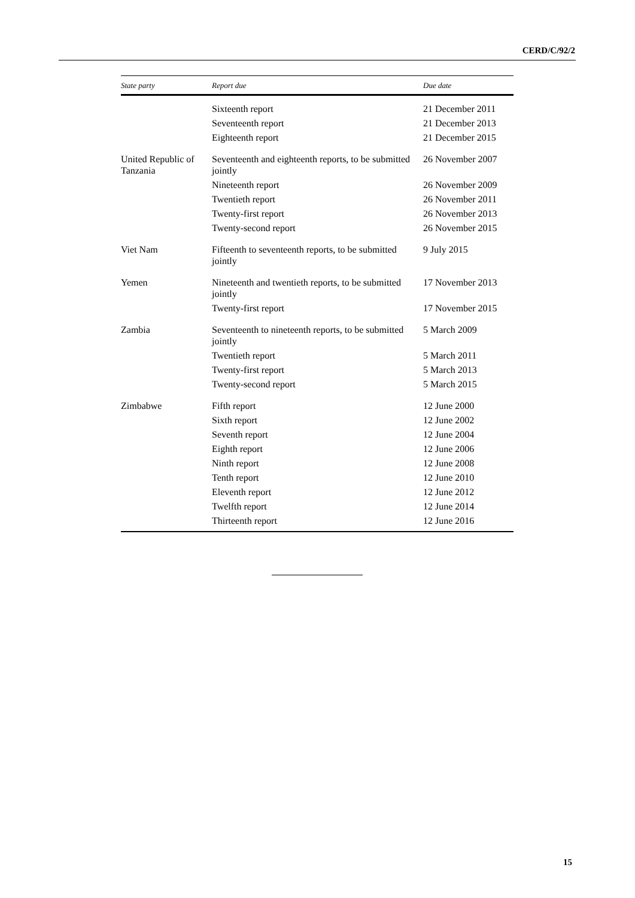CERD/C/92/2
| State party | Report due | Due date |
| --- | --- | --- |
| | Sixteenth report | 21 December 2011 |
| | Seventeenth report | 21 December 2013 |
| | Eighteenth report | 21 December 2015 |
| United Republic of Tanzania | Seventeenth and eighteenth reports, to be submitted jointly | 26 November 2007 |
| | Nineteenth report | 26 November 2009 |
| | Twentieth report | 26 November 2011 |
| | Twenty-first report | 26 November 2013 |
| | Twenty-second report | 26 November 2015 |
| Viet Nam | Fifteenth to seventeenth reports, to be submitted jointly | 9 July 2015 |
| Yemen | Nineteenth and twentieth reports, to be submitted jointly | 17 November 2013 |
| | Twenty-first report | 17 November 2015 |
| Zambia | Seventeenth to nineteenth reports, to be submitted jointly | 5 March 2009 |
| | Twentieth report | 5 March 2011 |
| | Twenty-first report | 5 March 2013 |
| | Twenty-second report | 5 March 2015 |
| Zimbabwe | Fifth report | 12 June 2000 |
| | Sixth report | 12 June 2002 |
| | Seventh report | 12 June 2004 |
| | Eighth report | 12 June 2006 |
| | Ninth report | 12 June 2008 |
| | Tenth report | 12 June 2010 |
| | Eleventh report | 12 June 2012 |
| | Twelfth report | 12 June 2014 |
| | Thirteenth report | 12 June 2016 |
15